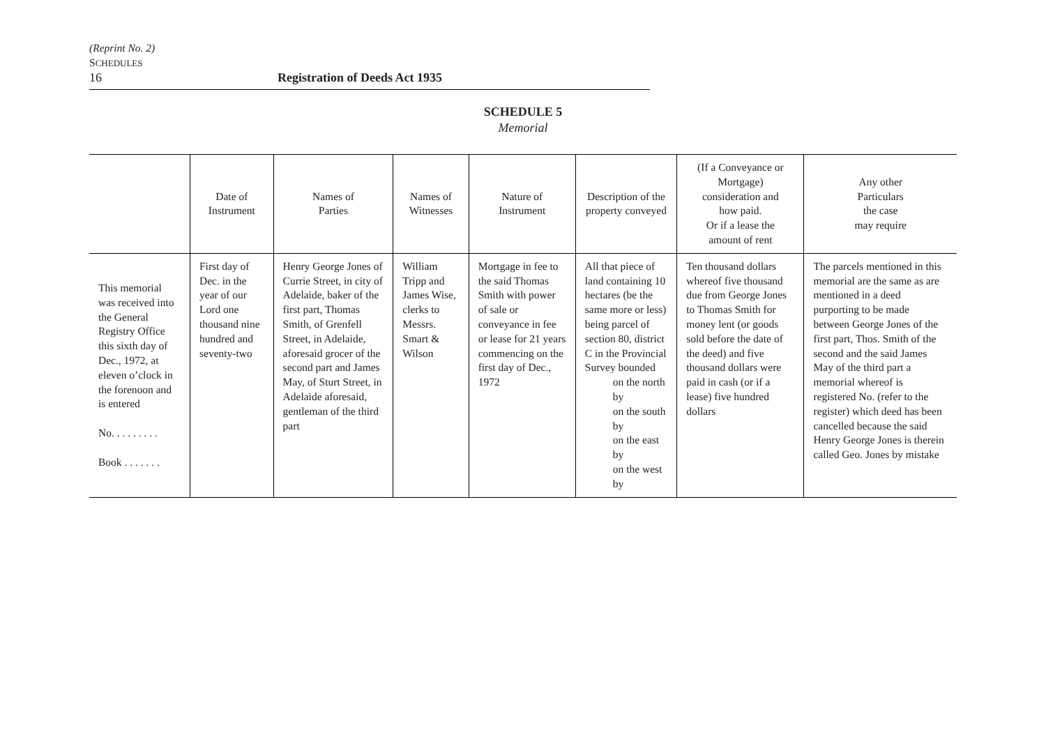(Reprint No. 2)
SCHEDULES
16 Registration of Deeds Act 1935
SCHEDULE 5
Memorial
| | Date of Instrument | Names of Parties | Names of Witnesses | Nature of Instrument | Description of the property conveyed | (If a Conveyance or Mortgage) consideration and how paid. Or if a lease the amount of rent | Any other Particulars the case may require |
| --- | --- | --- | --- | --- | --- | --- | --- |
| This memorial was received into the General Registry Office this sixth day of Dec., 1972, at eleven o’clock in the forenoon and is entered No. . . . . . . . . Book . . . . . . . | First day of Dec. in the year of our Lord one thousand nine hundred and seventy-two | Henry George Jones of Currie Street, in city of Adelaide, baker of the first part, Thomas Smith, of Grenfell Street, in Adelaide, aforesaid grocer of the second part and James May, of Sturt Street, in Adelaide aforesaid, gentleman of the third part | William Tripp and James Wise, clerks to Messrs. Smart & Wilson | Mortgage in fee to the said Thomas Smith with power of sale or conveyance in fee or lease for 21 years commencing on the first day of Dec., 1972 | All that piece of land containing 10 hectares (be the same more or less) being parcel of section 80, district C in the Provincial Survey bounded on the north by on the south by on the east by on the west by | Ten thousand dollars whereof five thousand due from George Jones to Thomas Smith for money lent (or goods sold before the date of the deed) and five thousand dollars were paid in cash (or if a lease) five hundred dollars | The parcels mentioned in this memorial are the same as are mentioned in a deed purporting to be made between George Jones of the first part, Thos. Smith of the second and the said James May of the third part a memorial whereof is registered No. (refer to the register) which deed has been cancelled because the said Henry George Jones is therein called Geo. Jones by mistake |